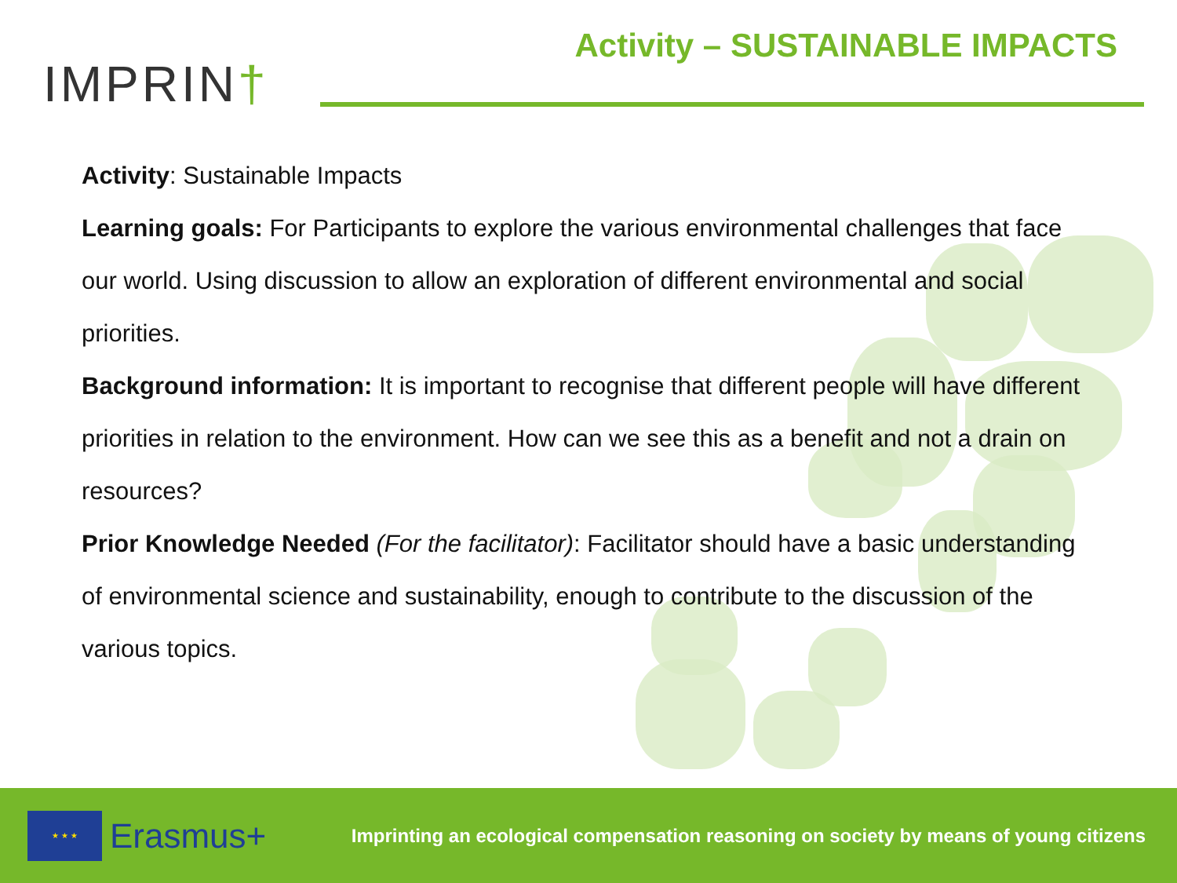IMPRIN†
Activity – SUSTAINABLE IMPACTS
Activity: Sustainable Impacts
Learning goals: For Participants to explore the various environmental challenges that face our world. Using discussion to allow an exploration of different environmental and social priorities.
Background information: It is important to recognise that different people will have different priorities in relation to the environment. How can we see this as a benefit and not a drain on resources?
Prior Knowledge Needed (For the facilitator): Facilitator should have a basic understanding of environmental science and sustainability, enough to contribute to the discussion of the various topics.
★ ★ ★
Erasmus+
Imprinting an ecological compensation reasoning on society by means of young citizens